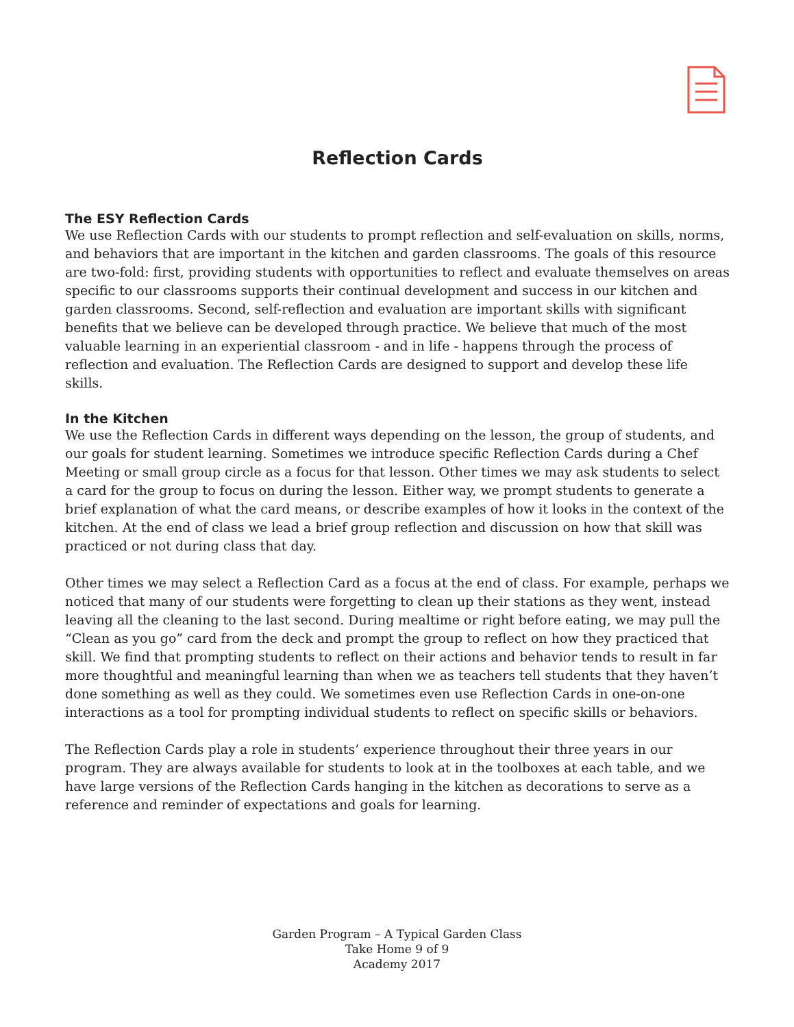Reflection Cards
The ESY Reflection Cards
We use Reflection Cards with our students to prompt reflection and self-evaluation on skills, norms, and behaviors that are important in the kitchen and garden classrooms. The goals of this resource are two-fold: first, providing students with opportunities to reflect and evaluate themselves on areas specific to our classrooms supports their continual development and success in our kitchen and garden classrooms. Second, self-reflection and evaluation are important skills with significant benefits that we believe can be developed through practice. We believe that much of the most valuable learning in an experiential classroom - and in life - happens through the process of reflection and evaluation. The Reflection Cards are designed to support and develop these life skills.
In the Kitchen
We use the Reflection Cards in different ways depending on the lesson, the group of students, and our goals for student learning. Sometimes we introduce specific Reflection Cards during a Chef Meeting or small group circle as a focus for that lesson. Other times we may ask students to select a card for the group to focus on during the lesson. Either way, we prompt students to generate a brief explanation of what the card means, or describe examples of how it looks in the context of the kitchen. At the end of class we lead a brief group reflection and discussion on how that skill was practiced or not during class that day.
Other times we may select a Reflection Card as a focus at the end of class. For example, perhaps we noticed that many of our students were forgetting to clean up their stations as they went, instead leaving all the cleaning to the last second. During mealtime or right before eating, we may pull the “Clean as you go” card from the deck and prompt the group to reflect on how they practiced that skill. We find that prompting students to reflect on their actions and behavior tends to result in far more thoughtful and meaningful learning than when we as teachers tell students that they haven’t done something as well as they could. We sometimes even use Reflection Cards in one-on-one interactions as a tool for prompting individual students to reflect on specific skills or behaviors.
The Reflection Cards play a role in students’ experience throughout their three years in our program. They are always available for students to look at in the toolboxes at each table, and we have large versions of the Reflection Cards hanging in the kitchen as decorations to serve as a reference and reminder of expectations and goals for learning.
Garden Program – A Typical Garden Class
Take Home 9 of 9
Academy 2017